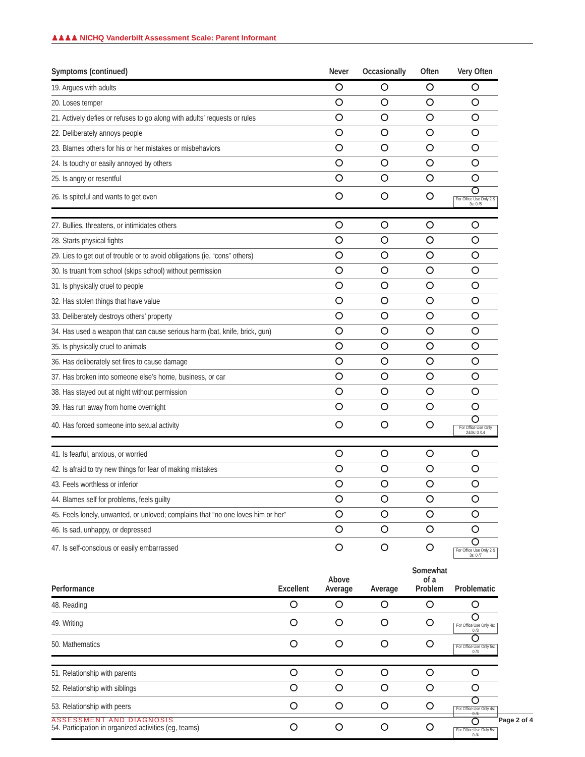♟♟♟♟ NICHQ Vanderbilt Assessment Scale: Parent Informant
| Symptoms (continued) | Never | Occasionally | Often | Very Often |
| --- | --- | --- | --- | --- |
| 19. Argues with adults | | | | |
| 20. Loses temper | | | | |
| 21. Actively defies or refuses to go along with adults’ requests or rules | | | | |
| 22. Deliberately annoys people | | | | |
| 23. Blames others for his or her mistakes or misbehaviors | | | | |
| 24. Is touchy or easily annoyed by others | | | | |
| 25. Is angry or resentful | | | | |
| 26. Is spiteful and wants to get even | | | | For Office Use Only 2 & 3s: 0 /8 |
| 27. Bullies, threatens, or intimidates others | | | | |
| 28. Starts physical fights | | | | |
| 29. Lies to get out of trouble or to avoid obligations (ie, “cons” others) | | | | |
| 30. Is truant from school (skips school) without permission | | | | |
| 31. Is physically cruel to people | | | | |
| 32. Has stolen things that have value | | | | |
| 33. Deliberately destroys others’ property | | | | |
| 34. Has used a weapon that can cause serious harm (bat, knife, brick, gun) | | | | |
| 35. Is physically cruel to animals | | | | |
| 36. Has deliberately set fires to cause damage | | | | |
| 37. Has broken into someone else’s home, business, or car | | | | |
| 38. Has stayed out at night without permission | | | | |
| 39. Has run away from home overnight | | | | |
| 40. Has forced someone into sexual activity | | | | For Office Use Only 2&3s: 0 /14 |
| 41. Is fearful, anxious, or worried | | | | |
| 42. Is afraid to try new things for fear of making mistakes | | | | |
| 43. Feels worthless or inferior | | | | |
| 44. Blames self for problems, feels guilty | | | | |
| 45. Feels lonely, unwanted, or unloved; complains that “no one loves him or her” | | | | |
| 46. Is sad, unhappy, or depressed | | | | |
| 47. Is self-conscious or easily embarrassed | | | | For Office Use Only 2 & 3s: 0 /7 |
| Performance | Excellent | Above Average | Average | Somewhat of a Problem | Problematic |
| --- | --- | --- | --- | --- | --- |
| 48. Reading | | | | | |
| 49. Writing | | | | | For Office Use Only 4s: 0 /3 |
| 50. Mathematics | | | | | For Office Use Only 5s: 0 /3 |
| 51. Relationship with parents | | | | | |
| 52. Relationship with siblings | | | | | |
| 53. Relationship with peers | | | | | For Office Use Only 4s: 0 /4 |
| 54. Participation in organized activities (eg, teams) | | | | | For Office Use Only 5s: 0 /4 |
ASSESSMENT AND DIAGNOSIS Page 2 of 4